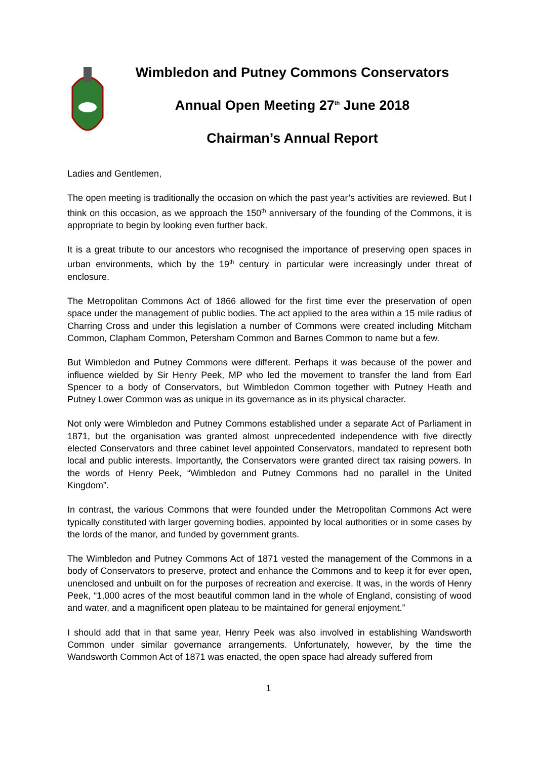Wimbledon and Putney Commons Conservators
Annual Open Meeting 27<sup>th</sup> June 2018
Chairman’s Annual Report
Ladies and Gentlemen,
The open meeting is traditionally the occasion on which the past year’s activities are reviewed. But I think on this occasion, as we approach the 150<sup>th</sup> anniversary of the founding of the Commons, it is appropriate to begin by looking even further back.
It is a great tribute to our ancestors who recognised the importance of preserving open spaces in urban environments, which by the 19<sup>th</sup> century in particular were increasingly under threat of enclosure.
The Metropolitan Commons Act of 1866 allowed for the first time ever the preservation of open space under the management of public bodies. The act applied to the area within a 15 mile radius of Charring Cross and under this legislation a number of Commons were created including Mitcham Common, Clapham Common, Petersham Common and Barnes Common to name but a few.
But Wimbledon and Putney Commons were different. Perhaps it was because of the power and influence wielded by Sir Henry Peek, MP who led the movement to transfer the land from Earl Spencer to a body of Conservators, but Wimbledon Common together with Putney Heath and Putney Lower Common was as unique in its governance as in its physical character.
Not only were Wimbledon and Putney Commons established under a separate Act of Parliament in 1871, but the organisation was granted almost unprecedented independence with five directly elected Conservators and three cabinet level appointed Conservators, mandated to represent both local and public interests. Importantly, the Conservators were granted direct tax raising powers. In the words of Henry Peek, “Wimbledon and Putney Commons had no parallel in the United Kingdom”.
In contrast, the various Commons that were founded under the Metropolitan Commons Act were typically constituted with larger governing bodies, appointed by local authorities or in some cases by the lords of the manor, and funded by government grants.
The Wimbledon and Putney Commons Act of 1871 vested the management of the Commons in a body of Conservators to preserve, protect and enhance the Commons and to keep it for ever open, unenclosed and unbuilt on for the purposes of recreation and exercise. It was, in the words of Henry Peek, “1,000 acres of the most beautiful common land in the whole of England, consisting of wood and water, and a magnificent open plateau to be maintained for general enjoyment.”
I should add that in that same year, Henry Peek was also involved in establishing Wandsworth Common under similar governance arrangements. Unfortunately, however, by the time the Wandsworth Common Act of 1871 was enacted, the open space had already suffered from
1